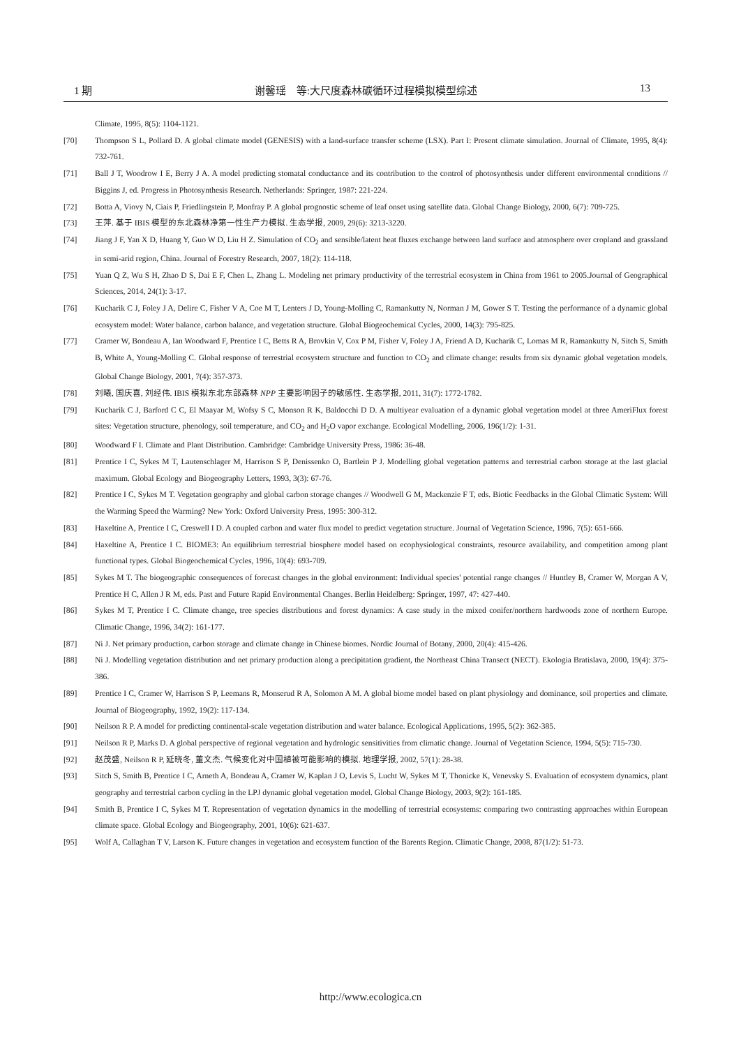1 期 谢馨瑶　等:大尺度森林碳循环过程模拟模型综述 13
Climate, 1995, 8(5): 1104-1121.
[70] Thompson S L, Pollard D. A global climate model (GENESIS) with a land-surface transfer scheme (LSX). Part I: Present climate simulation. Journal of Climate, 1995, 8(4): 732-761.
[71] Ball J T, Woodrow I E, Berry J A. A model predicting stomatal conductance and its contribution to the control of photosynthesis under different environmental conditions // Biggins J, ed. Progress in Photosynthesis Research. Netherlands: Springer, 1987: 221-224.
[72] Botta A, Viovy N, Ciais P, Friedlingstein P, Monfray P. A global prognostic scheme of leaf onset using satellite data. Global Change Biology, 2000, 6(7): 709-725.
[73] 王萍. 基于 IBIS 模型的东北森林净第一性生产力模拟. 生态学报, 2009, 29(6): 3213-3220.
[74] Jiang J F, Yan X D, Huang Y, Guo W D, Liu H Z. Simulation of CO<sub>2</sub> and sensible/latent heat fluxes exchange between land surface and atmosphere over cropland and grassland in semi-arid region, China. Journal of Forestry Research, 2007, 18(2): 114-118.
[75] Yuan Q Z, Wu S H, Zhao D S, Dai E F, Chen L, Zhang L. Modeling net primary productivity of the terrestrial ecosystem in China from 1961 to 2005.Journal of Geographical Sciences, 2014, 24(1): 3-17.
[76] Kucharik C J, Foley J A, Delire C, Fisher V A, Coe M T, Lenters J D, Young-Molling C, Ramankutty N, Norman J M, Gower S T. Testing the performance of a dynamic global ecosystem model: Water balance, carbon balance, and vegetation structure. Global Biogeochemical Cycles, 2000, 14(3): 795-825.
[77] Cramer W, Bondeau A, Ian Woodward F, Prentice I C, Betts R A, Brovkin V, Cox P M, Fisher V, Foley J A, Friend A D, Kucharik C, Lomas M R, Ramankutty N, Sitch S, Smith B, White A, Young-Molling C. Global response of terrestrial ecosystem structure and function to CO<sub>2</sub> and climate change: results from six dynamic global vegetation models. Global Change Biology, 2001, 7(4): 357-373.
[78] 刘曦, 国庆喜, 刘经伟. IBIS 模拟东北东部森林 NPP 主要影响因子的敏感性. 生态学报, 2011, 31(7): 1772-1782.
[79] Kucharik C J, Barford C C, El Maayar M, Wofsy S C, Monson R K, Baldocchi D D. A multiyear evaluation of a dynamic global vegetation model at three AmeriFlux forest sites: Vegetation structure, phenology, soil temperature, and CO<sub>2</sub> and H<sub>2</sub>O vapor exchange. Ecological Modelling, 2006, 196(1/2): 1-31.
[80] Woodward F I. Climate and Plant Distribution. Cambridge: Cambridge University Press, 1986: 36-48.
[81] Prentice I C, Sykes M T, Lautenschlager M, Harrison S P, Denissenko O, Bartlein P J. Modelling global vegetation patterns and terrestrial carbon storage at the last glacial maximum. Global Ecology and Biogeography Letters, 1993, 3(3): 67-76.
[82] Prentice I C, Sykes M T. Vegetation geography and global carbon storage changes // Woodwell G M, Mackenzie F T, eds. Biotic Feedbacks in the Global Climatic System: Will the Warming Speed the Warming? New York: Oxford University Press, 1995: 300-312.
[83] Haxeltine A, Prentice I C, Creswell I D. A coupled carbon and water flux model to predict vegetation structure. Journal of Vegetation Science, 1996, 7(5): 651-666.
[84] Haxeltine A, Prentice I C. BIOME3: An equilibrium terrestrial biosphere model based on ecophysiological constraints, resource availability, and competition among plant functional types. Global Biogeochemical Cycles, 1996, 10(4): 693-709.
[85] Sykes M T. The biogeographic consequences of forecast changes in the global environment: Individual species' potential range changes // Huntley B, Cramer W, Morgan A V, Prentice H C, Allen J R M, eds. Past and Future Rapid Environmental Changes. Berlin Heidelberg: Springer, 1997, 47: 427-440.
[86] Sykes M T, Prentice I C. Climate change, tree species distributions and forest dynamics: A case study in the mixed conifer/northern hardwoods zone of northern Europe. Climatic Change, 1996, 34(2): 161-177.
[87] Ni J. Net primary production, carbon storage and climate change in Chinese biomes. Nordic Journal of Botany, 2000, 20(4): 415-426.
[88] Ni J. Modelling vegetation distribution and net primary production along a precipitation gradient, the Northeast China Transect (NECT). Ekologia Bratislava, 2000, 19(4): 375-386.
[89] Prentice I C, Cramer W, Harrison S P, Leemans R, Monserud R A, Solomon A M. A global biome model based on plant physiology and dominance, soil properties and climate. Journal of Biogeography, 1992, 19(2): 117-134.
[90] Neilson R P. A model for predicting continental-scale vegetation distribution and water balance. Ecological Applications, 1995, 5(2): 362-385.
[91] Neilson R P, Marks D. A global perspective of regional vegetation and hydrologic sensitivities from climatic change. Journal of Vegetation Science, 1994, 5(5): 715-730.
[92] 赵茂盛, Neilson R P, 延晓冬, 董文杰. 气候变化对中国植被可能影响的模拟. 地理学报, 2002, 57(1): 28-38.
[93] Sitch S, Smith B, Prentice I C, Arneth A, Bondeau A, Cramer W, Kaplan J O, Levis S, Lucht W, Sykes M T, Thonicke K, Venevsky S. Evaluation of ecosystem dynamics, plant geography and terrestrial carbon cycling in the LPJ dynamic global vegetation model. Global Change Biology, 2003, 9(2): 161-185.
[94] Smith B, Prentice I C, Sykes M T. Representation of vegetation dynamics in the modelling of terrestrial ecosystems: comparing two contrasting approaches within European climate space. Global Ecology and Biogeography, 2001, 10(6): 621-637.
[95] Wolf A, Callaghan T V, Larson K. Future changes in vegetation and ecosystem function of the Barents Region. Climatic Change, 2008, 87(1/2): 51-73.
http://www.ecologica.cn